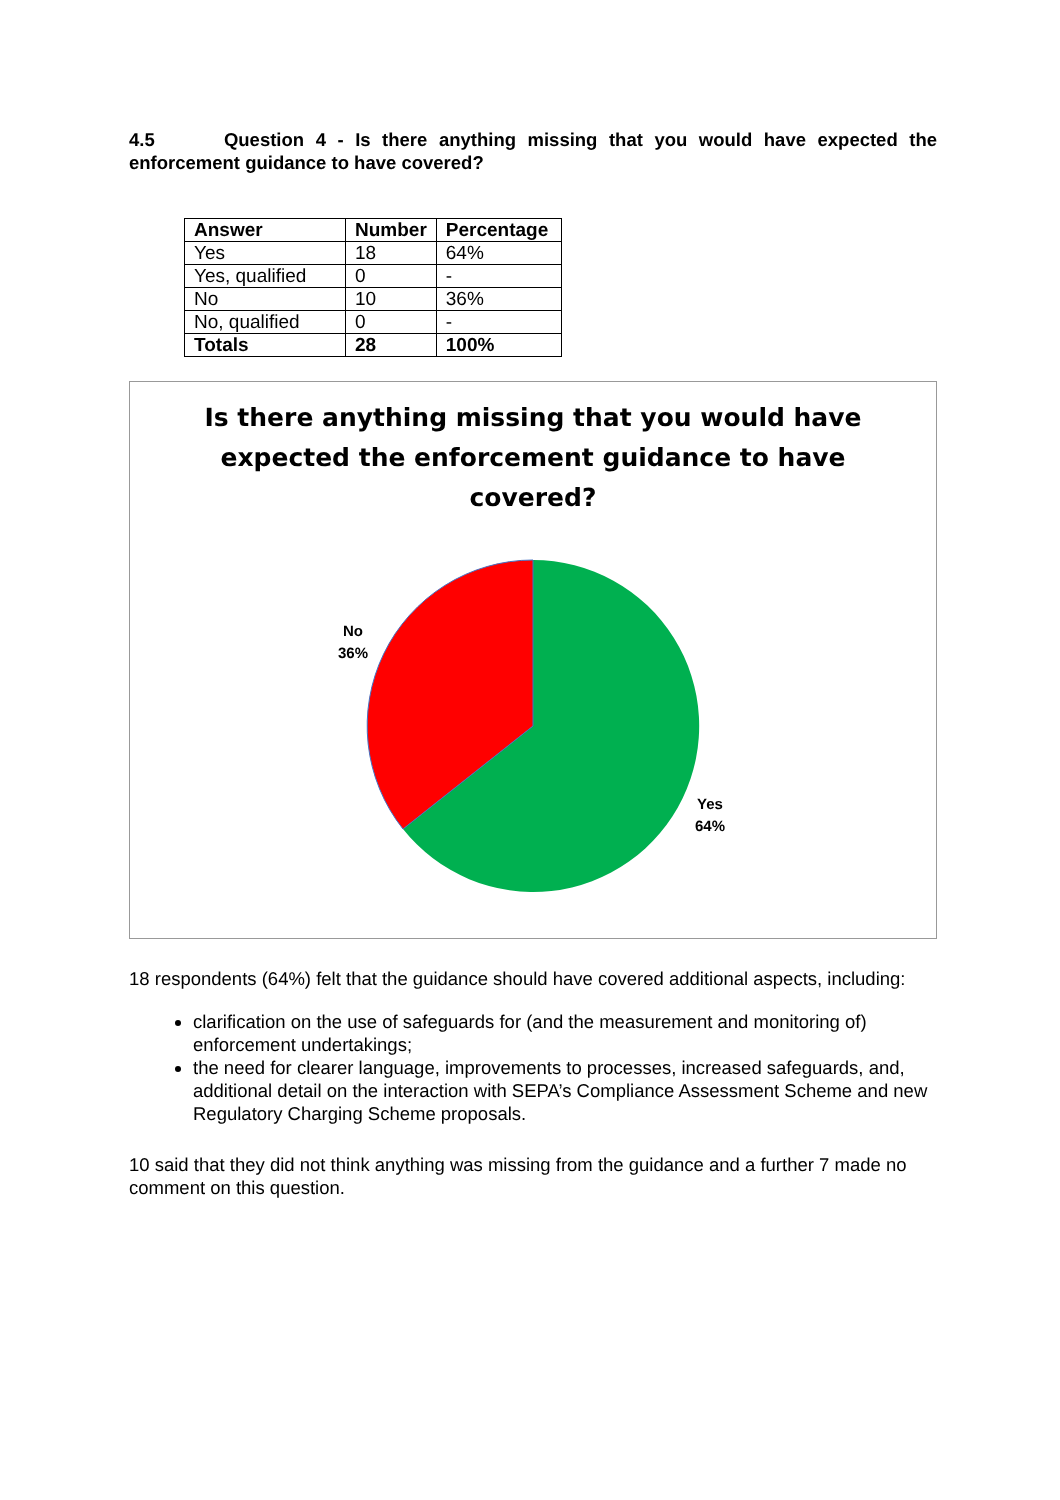4.5 Question 4 - Is there anything missing that you would have expected the enforcement guidance to have covered?
| Answer | Number | Percentage |
| --- | --- | --- |
| Yes | 18 | 64% |
| Yes, qualified | 0 | - |
| No | 10 | 36% |
| No, qualified | 0 | - |
| Totals | 28 | 100% |
Is there anything missing that you would have expected the enforcement guidance to have covered?
No
36%
Yes
64%
18 respondents (64%) felt that the guidance should have covered additional aspects, including:
clarification on the use of safeguards for (and the measurement and monitoring of) enforcement undertakings;
the need for clearer language, improvements to processes, increased safeguards, and, additional detail on the interaction with SEPA’s Compliance Assessment Scheme and new Regulatory Charging Scheme proposals.
10 said that they did not think anything was missing from the guidance and a further 7 made no comment on this question.